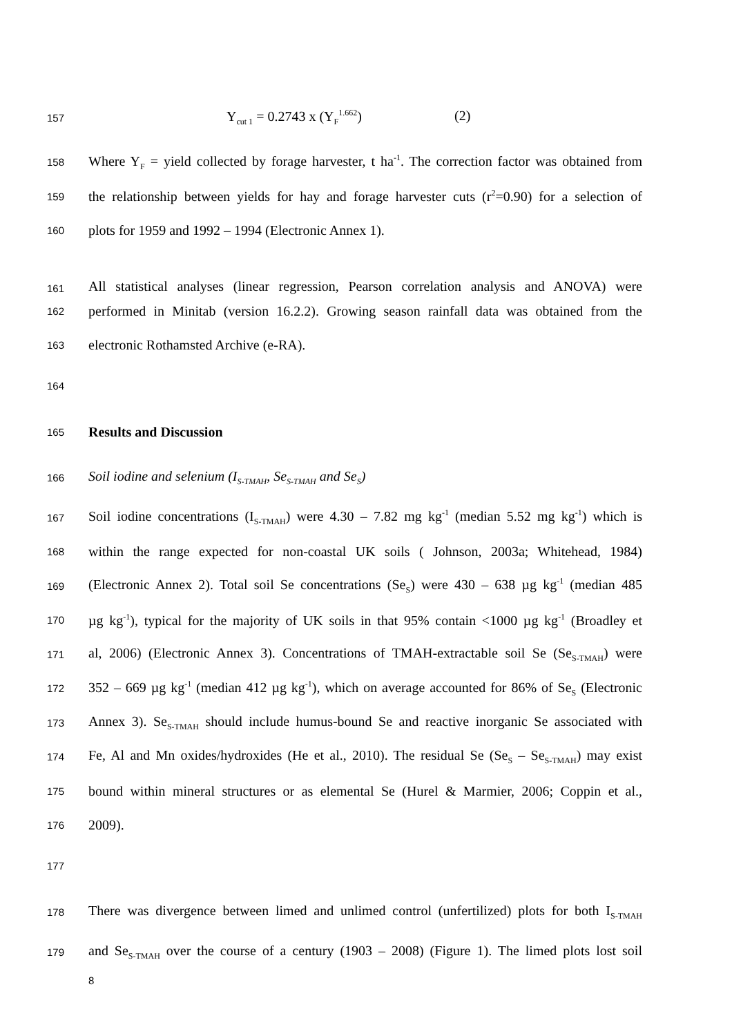157
Y<sub>cut 1</sub> = 0.2743 x (Y<sub>F</sub><sup>1.662</sup>) (2)
158
Where Y<sub>F</sub> = yield collected by forage harvester, t ha<sup>-1</sup>. The correction factor was obtained from
159
the relationship between yields for hay and forage harvester cuts (r<sup>2</sup>=0.90) for a selection of
160
plots for 1959 and 1992 – 1994 (Electronic Annex 1).
161
All statistical analyses (linear regression, Pearson correlation analysis and ANOVA) were
162
performed in Minitab (version 16.2.2). Growing season rainfall data was obtained from the
163
electronic Rothamsted Archive (e-RA).
164
165
Results and Discussion
166
Soil iodine and selenium (I<sub>S-TMAH</sub>, Se<sub>S-TMAH</sub> and Se<sub>S</sub>)
167
Soil iodine concentrations (I<sub>S-TMAH</sub>) were 4.30 – 7.82 mg kg<sup>-1</sup> (median 5.52 mg kg<sup>-1</sup>) which is
168
within the range expected for non-coastal UK soils ( Johnson, 2003a; Whitehead, 1984)
169
(Electronic Annex 2). Total soil Se concentrations (Se<sub>S</sub>) were 430 – 638 µg kg<sup>-1</sup> (median 485
170
µg kg<sup>-1</sup>), typical for the majority of UK soils in that 95% contain <1000 µg kg<sup>-1</sup> (Broadley et
171
al, 2006) (Electronic Annex 3). Concentrations of TMAH-extractable soil Se (Se<sub>S-TMAH</sub>) were
172
352 – 669 µg kg<sup>-1</sup> (median 412 µg kg<sup>-1</sup>), which on average accounted for 86% of Se<sub>S</sub> (Electronic
173
Annex 3). Se<sub>S-TMAH</sub> should include humus-bound Se and reactive inorganic Se associated with
174
Fe, Al and Mn oxides/hydroxides (He et al., 2010). The residual Se (Se<sub>S</sub> – Se<sub>S-TMAH</sub>) may exist
175
bound within mineral structures or as elemental Se (Hurel & Marmier, 2006; Coppin et al.,
176
2009).
177
178
There was divergence between limed and unlimed control (unfertilized) plots for both I<sub>S-TMAH</sub>
179
and Se<sub>S-TMAH</sub> over the course of a century (1903 – 2008) (Figure 1). The limed plots lost soil
8